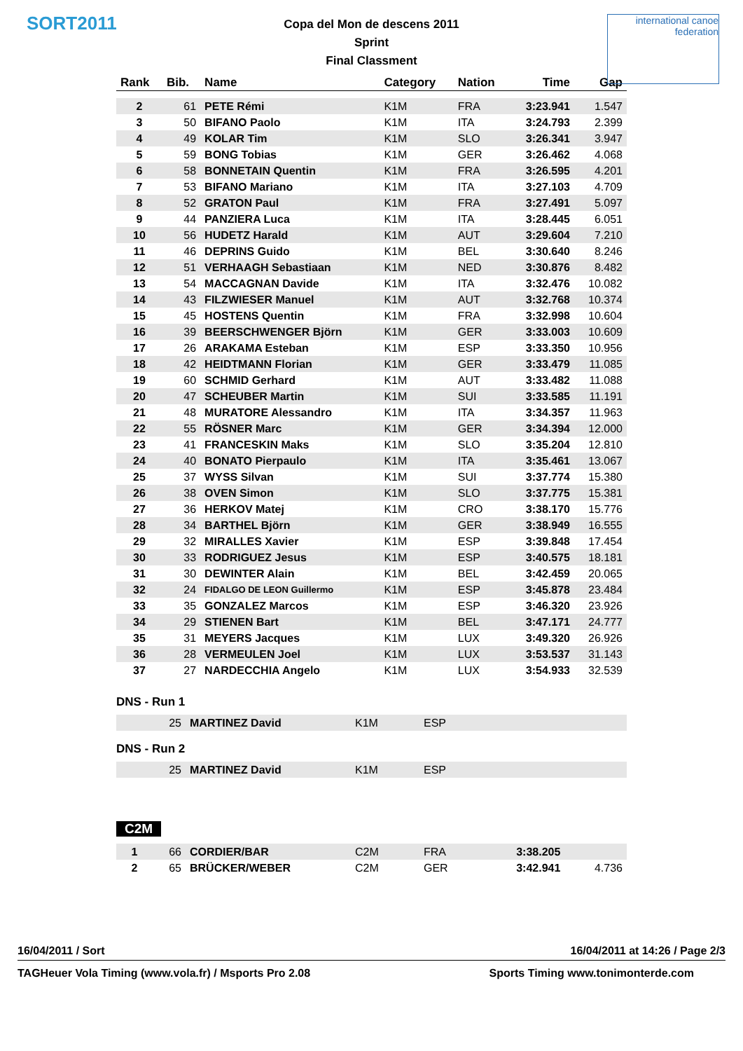SORT2011
international canoe federation
Copa del Mon de descens 2011
Sprint
Final Classment
| Rank | Bib. | Name | Category | Nation | Time | Gap |
| --- | --- | --- | --- | --- | --- | --- |
| 2 | 61 | PETE Rémi | K1M | FRA | 3:23.941 | 1.547 |
| 3 | 50 | BIFANO Paolo | K1M | ITA | 3:24.793 | 2.399 |
| 4 | 49 | KOLAR Tim | K1M | SLO | 3:26.341 | 3.947 |
| 5 | 59 | BONG Tobias | K1M | GER | 3:26.462 | 4.068 |
| 6 | 58 | BONNETAIN Quentin | K1M | FRA | 3:26.595 | 4.201 |
| 7 | 53 | BIFANO Mariano | K1M | ITA | 3:27.103 | 4.709 |
| 8 | 52 | GRATON Paul | K1M | FRA | 3:27.491 | 5.097 |
| 9 | 44 | PANZIERA Luca | K1M | ITA | 3:28.445 | 6.051 |
| 10 | 56 | HUDETZ Harald | K1M | AUT | 3:29.604 | 7.210 |
| 11 | 46 | DEPRINS Guido | K1M | BEL | 3:30.640 | 8.246 |
| 12 | 51 | VERHAAGH Sebastiaan | K1M | NED | 3:30.876 | 8.482 |
| 13 | 54 | MACCAGNAN Davide | K1M | ITA | 3:32.476 | 10.082 |
| 14 | 43 | FILZWIESER Manuel | K1M | AUT | 3:32.768 | 10.374 |
| 15 | 45 | HOSTENS Quentin | K1M | FRA | 3:32.998 | 10.604 |
| 16 | 39 | BEERSCHWENGER Björn | K1M | GER | 3:33.003 | 10.609 |
| 17 | 26 | ARAKAMA Esteban | K1M | ESP | 3:33.350 | 10.956 |
| 18 | 42 | HEIDTMANN Florian | K1M | GER | 3:33.479 | 11.085 |
| 19 | 60 | SCHMID Gerhard | K1M | AUT | 3:33.482 | 11.088 |
| 20 | 47 | SCHEUBER Martin | K1M | SUI | 3:33.585 | 11.191 |
| 21 | 48 | MURATORE Alessandro | K1M | ITA | 3:34.357 | 11.963 |
| 22 | 55 | RÖSNER Marc | K1M | GER | 3:34.394 | 12.000 |
| 23 | 41 | FRANCESKIN Maks | K1M | SLO | 3:35.204 | 12.810 |
| 24 | 40 | BONATO Pierpaulo | K1M | ITA | 3:35.461 | 13.067 |
| 25 | 37 | WYSS Silvan | K1M | SUI | 3:37.774 | 15.380 |
| 26 | 38 | OVEN Simon | K1M | SLO | 3:37.775 | 15.381 |
| 27 | 36 | HERKOV Matej | K1M | CRO | 3:38.170 | 15.776 |
| 28 | 34 | BARTHEL Björn | K1M | GER | 3:38.949 | 16.555 |
| 29 | 32 | MIRALLES Xavier | K1M | ESP | 3:39.848 | 17.454 |
| 30 | 33 | RODRIGUEZ Jesus | K1M | ESP | 3:40.575 | 18.181 |
| 31 | 30 | DEWINTER Alain | K1M | BEL | 3:42.459 | 20.065 |
| 32 | 24 | FIDALGO DE LEON Guillermo | K1M | ESP | 3:45.878 | 23.484 |
| 33 | 35 | GONZALEZ Marcos | K1M | ESP | 3:46.320 | 23.926 |
| 34 | 29 | STIENEN Bart | K1M | BEL | 3:47.171 | 24.777 |
| 35 | 31 | MEYERS Jacques | K1M | LUX | 3:49.320 | 26.926 |
| 36 | 28 | VERMEULEN Joel | K1M | LUX | 3:53.537 | 31.143 |
| 37 | 27 | NARDECCHIA Angelo | K1M | LUX | 3:54.933 | 32.539 |
DNS - Run 1
| | 25 | MARTINEZ David | K1M | ESP |
DNS - Run 2
| | 25 | MARTINEZ David | K1M | ESP |
C2M
| 1 | 66 | CORDIER/BAR | C2M | FRA | 3:38.205 | |
| 2 | 65 | BRÜCKER/WEBER | C2M | GER | 3:42.941 | 4.736 |
16/04/2011 / Sort 16/04/2011 at 14:26 / Page 2/3
TAGHeuer Vola Timing (www.vola.fr) / Msports Pro 2.08 Sports Timing www.tonimonterde.com